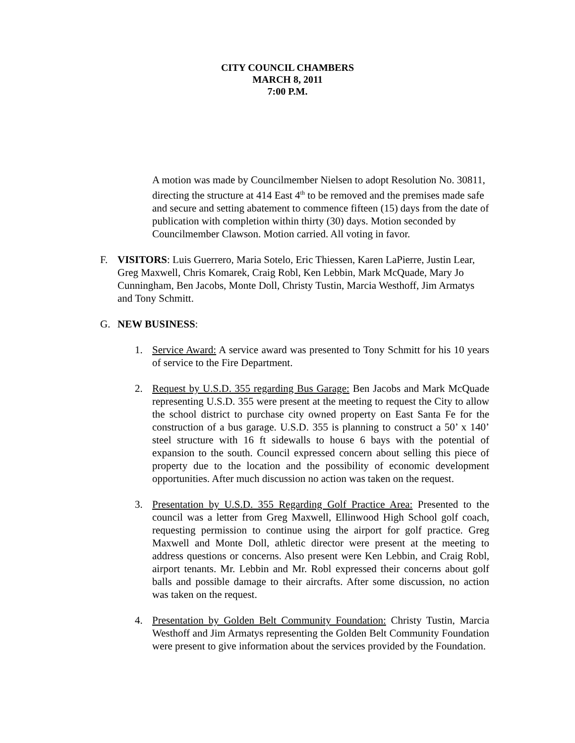CITY COUNCIL CHAMBERS
MARCH 8, 2011
7:00 P.M.
A motion was made by Councilmember Nielsen to adopt Resolution No. 30811, directing the structure at 414 East 4<sup>th</sup> to be removed and the premises made safe and secure and setting abatement to commence fifteen (15) days from the date of publication with completion within thirty (30) days. Motion seconded by Councilmember Clawson. Motion carried. All voting in favor.
F. VISITORS: Luis Guerrero, Maria Sotelo, Eric Thiessen, Karen LaPierre, Justin Lear, Greg Maxwell, Chris Komarek, Craig Robl, Ken Lebbin, Mark McQuade, Mary Jo Cunningham, Ben Jacobs, Monte Doll, Christy Tustin, Marcia Westhoff, Jim Armatys and Tony Schmitt.
G. NEW BUSINESS:
1. Service Award: A service award was presented to Tony Schmitt for his 10 years of service to the Fire Department.
2. Request by U.S.D. 355 regarding Bus Garage: Ben Jacobs and Mark McQuade representing U.S.D. 355 were present at the meeting to request the City to allow the school district to purchase city owned property on East Santa Fe for the construction of a bus garage. U.S.D. 355 is planning to construct a 50’ x 140’ steel structure with 16 ft sidewalls to house 6 bays with the potential of expansion to the south. Council expressed concern about selling this piece of property due to the location and the possibility of economic development opportunities. After much discussion no action was taken on the request.
3. Presentation by U.S.D. 355 Regarding Golf Practice Area: Presented to the council was a letter from Greg Maxwell, Ellinwood High School golf coach, requesting permission to continue using the airport for golf practice. Greg Maxwell and Monte Doll, athletic director were present at the meeting to address questions or concerns. Also present were Ken Lebbin, and Craig Robl, airport tenants. Mr. Lebbin and Mr. Robl expressed their concerns about golf balls and possible damage to their aircrafts. After some discussion, no action was taken on the request.
4. Presentation by Golden Belt Community Foundation: Christy Tustin, Marcia Westhoff and Jim Armatys representing the Golden Belt Community Foundation were present to give information about the services provided by the Foundation.